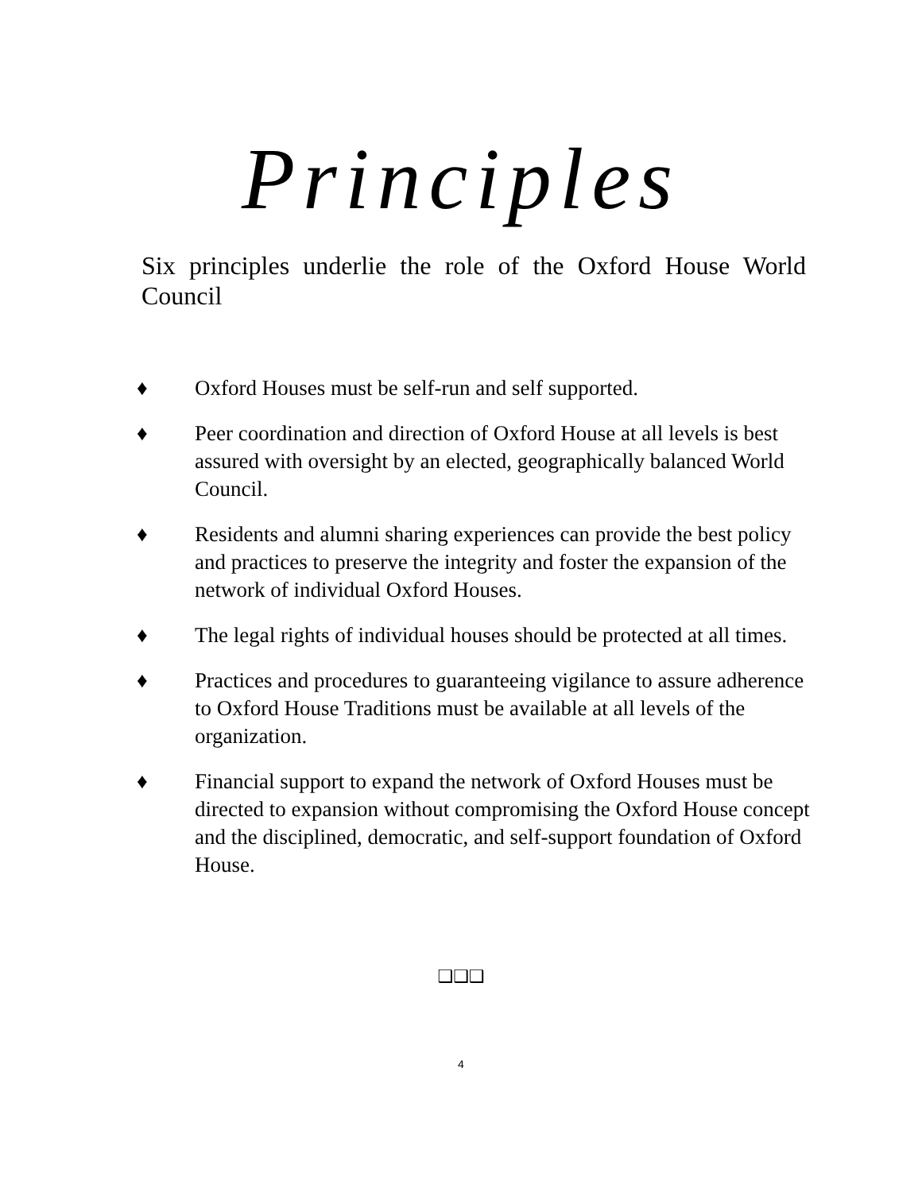Principles
Six principles underlie the role of the Oxford House World Council
♦ Oxford Houses must be self-run and self supported.
♦ Peer coordination and direction of Oxford House at all levels is best assured with oversight by an elected, geographically balanced World Council.
♦ Residents and alumni sharing experiences can provide the best policy and practices to preserve the integrity and foster the expansion of the network of individual Oxford Houses.
♦ The legal rights of individual houses should be protected at all times.
♦ Practices and procedures to guaranteeing vigilance to assure adherence to Oxford House Traditions must be available at all levels of the organization.
♦ Financial support to expand the network of Oxford Houses must be directed to expansion without compromising the Oxford House concept and the disciplined, democratic, and self-support foundation of Oxford House.
❑❑❑
4